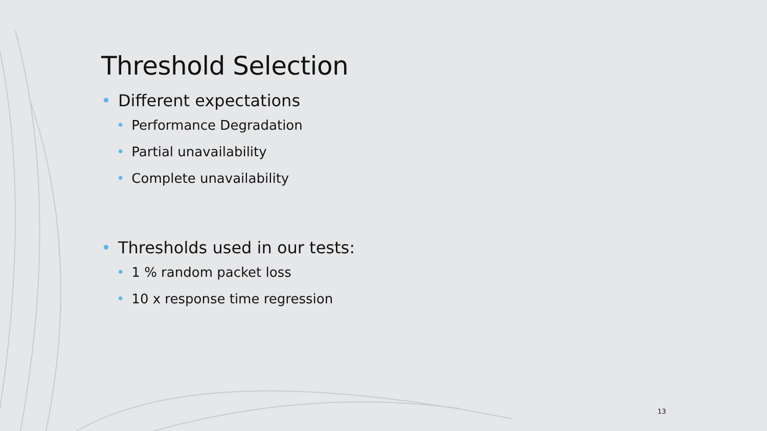Threshold Selection
• Different expectations
• Performance Degradation
• Partial unavailability
• Complete unavailability
• Thresholds used in our tests:
• 1 % random packet loss
• 10 x response time regression
13